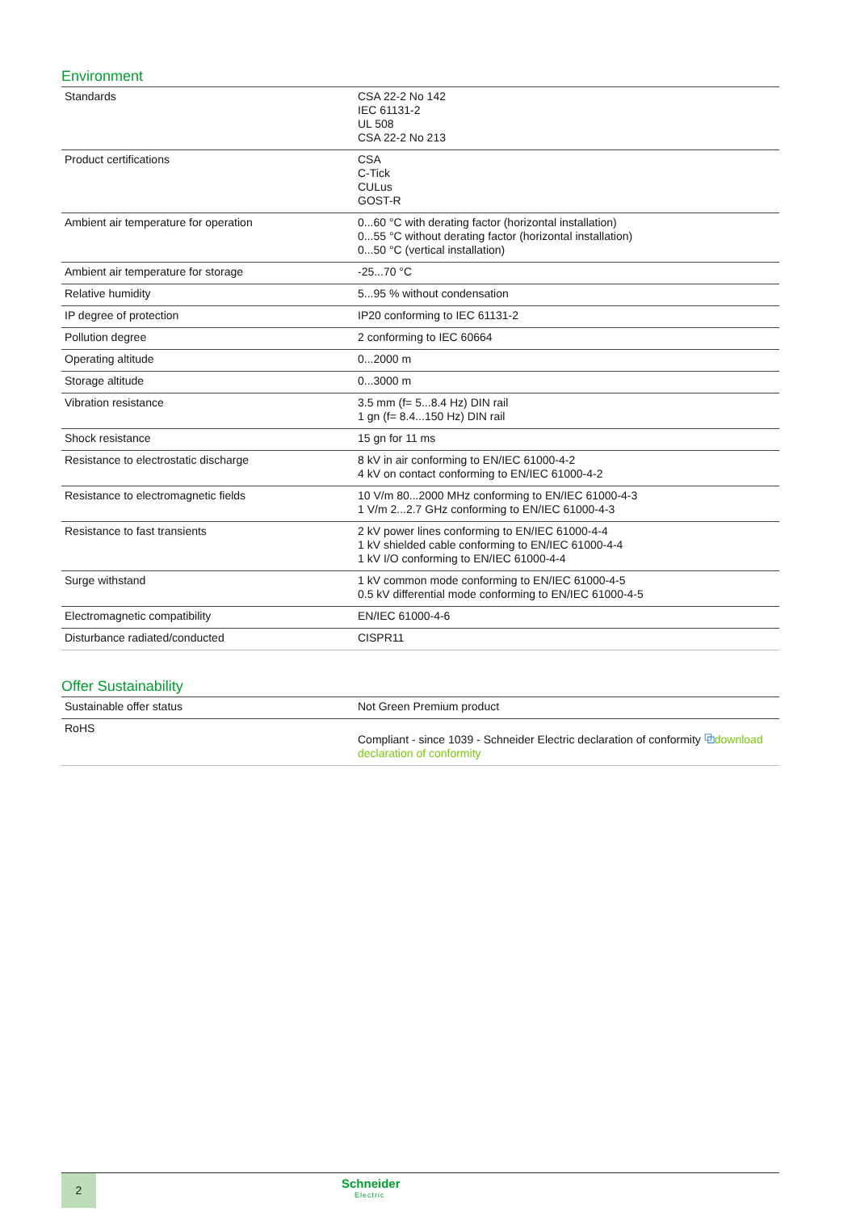Environment
| Standards | CSA 22-2 No 142 IEC 61131-2 UL 508 CSA 22-2 No 213 |
| Product certifications | CSA C-Tick CULus GOST-R |
| Ambient air temperature for operation | 0...60 °C with derating factor (horizontal installation) 0...55 °C without derating factor (horizontal installation) 0...50 °C (vertical installation) |
| Ambient air temperature for storage | -25...70 °C |
| Relative humidity | 5...95 % without condensation |
| IP degree of protection | IP20 conforming to IEC 61131-2 |
| Pollution degree | 2 conforming to IEC 60664 |
| Operating altitude | 0...2000 m |
| Storage altitude | 0...3000 m |
| Vibration resistance | 3.5 mm (f= 5...8.4 Hz) DIN rail 1 gn (f= 8.4...150 Hz) DIN rail |
| Shock resistance | 15 gn for 11 ms |
| Resistance to electrostatic discharge | 8 kV in air conforming to EN/IEC 61000-4-2 4 kV on contact conforming to EN/IEC 61000-4-2 |
| Resistance to electromagnetic fields | 10 V/m 80...2000 MHz conforming to EN/IEC 61000-4-3 1 V/m 2...2.7 GHz conforming to EN/IEC 61000-4-3 |
| Resistance to fast transients | 2 kV power lines conforming to EN/IEC 61000-4-4 1 kV shielded cable conforming to EN/IEC 61000-4-4 1 kV I/O conforming to EN/IEC 61000-4-4 |
| Surge withstand | 1 kV common mode conforming to EN/IEC 61000-4-5 0.5 kV differential mode conforming to EN/IEC 61000-4-5 |
| Electromagnetic compatibility | EN/IEC 61000-4-6 |
| Disturbance radiated/conducted | CISPR11 |
Offer Sustainability
| Sustainable offer status | Not Green Premium product |
| RoHS | Compliant - since 1039 - Schneider Electric declaration of conformity ⧉ download declaration of conformity |
2
Schneider
Electric